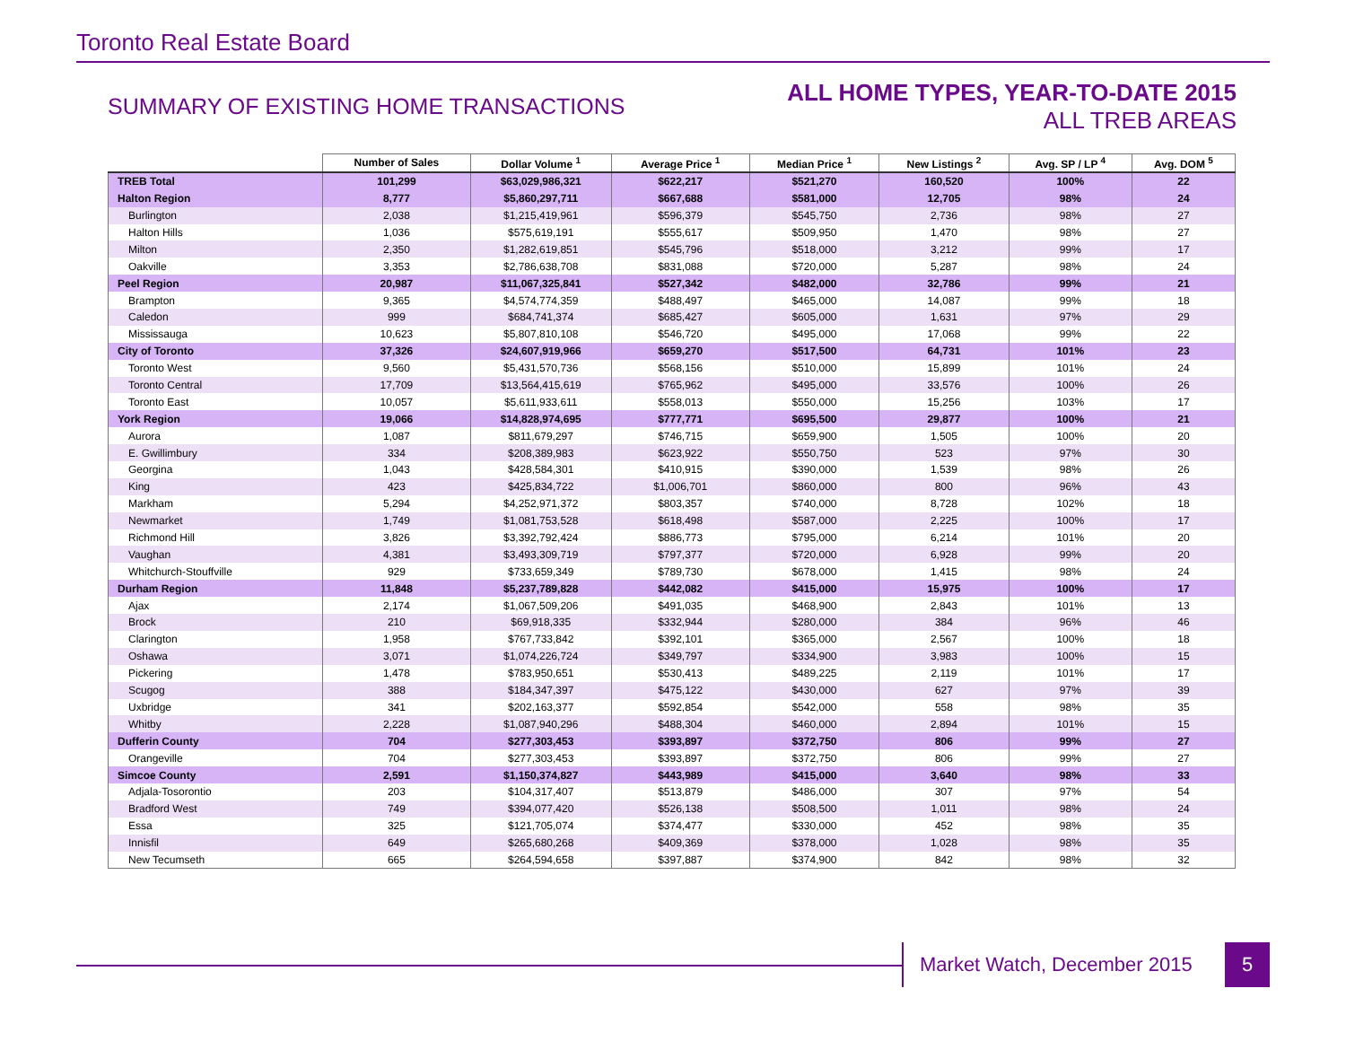Toronto Real Estate Board
SUMMARY OF EXISTING HOME TRANSACTIONS
ALL HOME TYPES, YEAR-TO-DATE 2015
ALL TREB AREAS
| | Number of Sales | Dollar Volume <sup>1</sup> | Average Price <sup>1</sup> | Median Price <sup>1</sup> | New Listings <sup>2</sup> | Avg. SP / LP <sup>4</sup> | Avg. DOM <sup>5</sup> |
| --- | --- | --- | --- | --- | --- | --- | --- |
| TREB Total | 101,299 | $63,029,986,321 | $622,217 | $521,270 | 160,520 | 100% | 22 |
| Halton Region | 8,777 | $5,860,297,711 | $667,688 | $581,000 | 12,705 | 98% | 24 |
| Burlington | 2,038 | $1,215,419,961 | $596,379 | $545,750 | 2,736 | 98% | 27 |
| Halton Hills | 1,036 | $575,619,191 | $555,617 | $509,950 | 1,470 | 98% | 27 |
| Milton | 2,350 | $1,282,619,851 | $545,796 | $518,000 | 3,212 | 99% | 17 |
| Oakville | 3,353 | $2,786,638,708 | $831,088 | $720,000 | 5,287 | 98% | 24 |
| Peel Region | 20,987 | $11,067,325,841 | $527,342 | $482,000 | 32,786 | 99% | 21 |
| Brampton | 9,365 | $4,574,774,359 | $488,497 | $465,000 | 14,087 | 99% | 18 |
| Caledon | 999 | $684,741,374 | $685,427 | $605,000 | 1,631 | 97% | 29 |
| Mississauga | 10,623 | $5,807,810,108 | $546,720 | $495,000 | 17,068 | 99% | 22 |
| City of Toronto | 37,326 | $24,607,919,966 | $659,270 | $517,500 | 64,731 | 101% | 23 |
| Toronto West | 9,560 | $5,431,570,736 | $568,156 | $510,000 | 15,899 | 101% | 24 |
| Toronto Central | 17,709 | $13,564,415,619 | $765,962 | $495,000 | 33,576 | 100% | 26 |
| Toronto East | 10,057 | $5,611,933,611 | $558,013 | $550,000 | 15,256 | 103% | 17 |
| York Region | 19,066 | $14,828,974,695 | $777,771 | $695,500 | 29,877 | 100% | 21 |
| Aurora | 1,087 | $811,679,297 | $746,715 | $659,900 | 1,505 | 100% | 20 |
| E. Gwillimbury | 334 | $208,389,983 | $623,922 | $550,750 | 523 | 97% | 30 |
| Georgina | 1,043 | $428,584,301 | $410,915 | $390,000 | 1,539 | 98% | 26 |
| King | 423 | $425,834,722 | $1,006,701 | $860,000 | 800 | 96% | 43 |
| Markham | 5,294 | $4,252,971,372 | $803,357 | $740,000 | 8,728 | 102% | 18 |
| Newmarket | 1,749 | $1,081,753,528 | $618,498 | $587,000 | 2,225 | 100% | 17 |
| Richmond Hill | 3,826 | $3,392,792,424 | $886,773 | $795,000 | 6,214 | 101% | 20 |
| Vaughan | 4,381 | $3,493,309,719 | $797,377 | $720,000 | 6,928 | 99% | 20 |
| Whitchurch-Stouffville | 929 | $733,659,349 | $789,730 | $678,000 | 1,415 | 98% | 24 |
| Durham Region | 11,848 | $5,237,789,828 | $442,082 | $415,000 | 15,975 | 100% | 17 |
| Ajax | 2,174 | $1,067,509,206 | $491,035 | $468,900 | 2,843 | 101% | 13 |
| Brock | 210 | $69,918,335 | $332,944 | $280,000 | 384 | 96% | 46 |
| Clarington | 1,958 | $767,733,842 | $392,101 | $365,000 | 2,567 | 100% | 18 |
| Oshawa | 3,071 | $1,074,226,724 | $349,797 | $334,900 | 3,983 | 100% | 15 |
| Pickering | 1,478 | $783,950,651 | $530,413 | $489,225 | 2,119 | 101% | 17 |
| Scugog | 388 | $184,347,397 | $475,122 | $430,000 | 627 | 97% | 39 |
| Uxbridge | 341 | $202,163,377 | $592,854 | $542,000 | 558 | 98% | 35 |
| Whitby | 2,228 | $1,087,940,296 | $488,304 | $460,000 | 2,894 | 101% | 15 |
| Dufferin County | 704 | $277,303,453 | $393,897 | $372,750 | 806 | 99% | 27 |
| Orangeville | 704 | $277,303,453 | $393,897 | $372,750 | 806 | 99% | 27 |
| Simcoe County | 2,591 | $1,150,374,827 | $443,989 | $415,000 | 3,640 | 98% | 33 |
| Adjala-Tosorontio | 203 | $104,317,407 | $513,879 | $486,000 | 307 | 97% | 54 |
| Bradford West | 749 | $394,077,420 | $526,138 | $508,500 | 1,011 | 98% | 24 |
| Essa | 325 | $121,705,074 | $374,477 | $330,000 | 452 | 98% | 35 |
| Innisfil | 649 | $265,680,268 | $409,369 | $378,000 | 1,028 | 98% | 35 |
| New Tecumseth | 665 | $264,594,658 | $397,887 | $374,900 | 842 | 98% | 32 |
Market Watch, December 2015 5